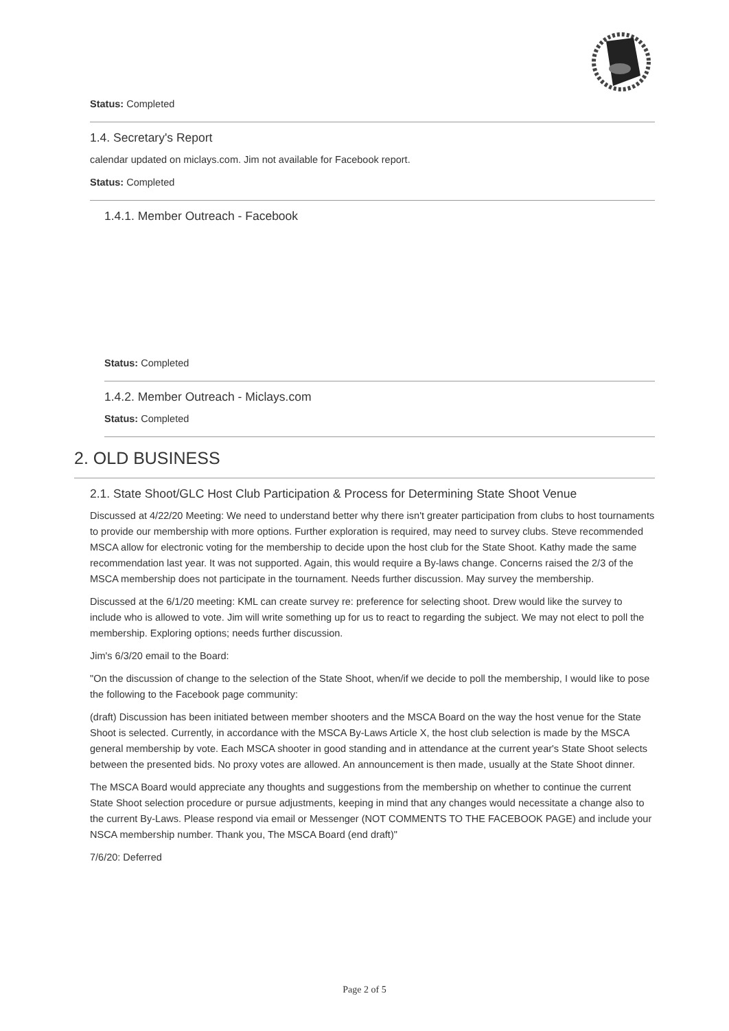Status: Completed
1.4. Secretary's Report
calendar updated on miclays.com. Jim not available for Facebook report.
Status: Completed
1.4.1. Member Outreach - Facebook
Status: Completed
1.4.2. Member Outreach - Miclays.com
Status: Completed
2. OLD BUSINESS
2.1. State Shoot/GLC Host Club Participation & Process for Determining State Shoot Venue
Discussed at 4/22/20 Meeting: We need to understand better why there isn't greater participation from clubs to host tournaments to provide our membership with more options. Further exploration is required, may need to survey clubs. Steve recommended MSCA allow for electronic voting for the membership to decide upon the host club for the State Shoot. Kathy made the same recommendation last year. It was not supported. Again, this would require a By-laws change. Concerns raised the 2/3 of the MSCA membership does not participate in the tournament. Needs further discussion. May survey the membership.
Discussed at the 6/1/20 meeting: KML can create survey re: preference for selecting shoot. Drew would like the survey to include who is allowed to vote. Jim will write something up for us to react to regarding the subject. We may not elect to poll the membership. Exploring options; needs further discussion.
Jim's 6/3/20 email to the Board:
"On the discussion of change to the selection of the State Shoot, when/if we decide to poll the membership, I would like to pose the following to the Facebook page community:
(draft) Discussion has been initiated between member shooters and the MSCA Board on the way the host venue for the State Shoot is selected. Currently, in accordance with the MSCA By-Laws Article X, the host club selection is made by the MSCA general membership by vote. Each MSCA shooter in good standing and in attendance at the current year's State Shoot selects between the presented bids. No proxy votes are allowed. An announcement is then made, usually at the State Shoot dinner.
The MSCA Board would appreciate any thoughts and suggestions from the membership on whether to continue the current State Shoot selection procedure or pursue adjustments, keeping in mind that any changes would necessitate a change also to the current By-Laws. Please respond via email or Messenger (NOT COMMENTS TO THE FACEBOOK PAGE) and include your NSCA membership number. Thank you, The MSCA Board (end draft)"
7/6/20: Deferred
Page 2 of 5